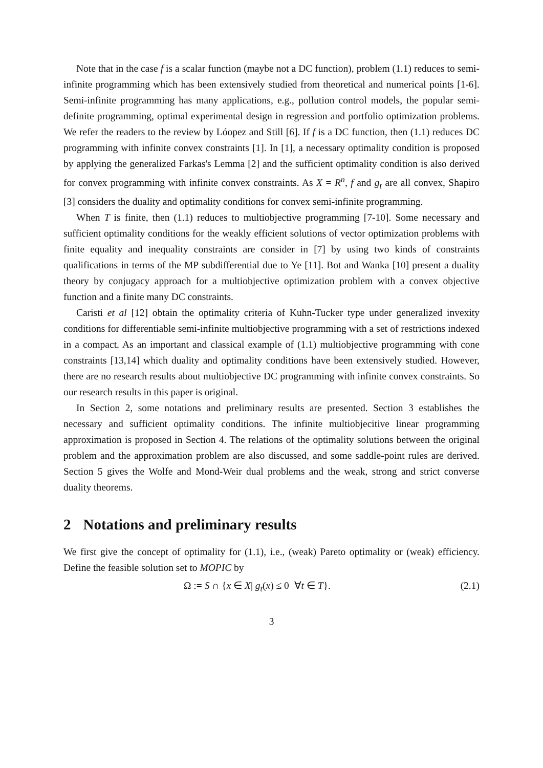Note that in the case f is a scalar function (maybe not a DC function), problem (1.1) reduces to semi-infinite programming which has been extensively studied from theoretical and numerical points [1-6]. Semi-infinite programming has many applications, e.g., pollution control models, the popular semi-definite programming, optimal experimental design in regression and portfolio optimization problems. We refer the readers to the review by Lóopez and Still [6]. If f is a DC function, then (1.1) reduces DC programming with infinite convex constraints [1]. In [1], a necessary optimality condition is proposed by applying the generalized Farkas's Lemma [2] and the sufficient optimality condition is also derived for convex programming with infinite convex constraints. As X = R<sup>n</sup>, f and g<sub>t</sub> are all convex, Shapiro [3] considers the duality and optimality conditions for convex semi-infinite programming.
When T is finite, then (1.1) reduces to multiobjective programming [7-10]. Some necessary and sufficient optimality conditions for the weakly efficient solutions of vector optimization problems with finite equality and inequality constraints are consider in [7] by using two kinds of constraints qualifications in terms of the MP subdifferential due to Ye [11]. Bot and Wanka [10] present a duality theory by conjugacy approach for a multiobjective optimization problem with a convex objective function and a finite many DC constraints.
Caristi et al [12] obtain the optimality criteria of Kuhn-Tucker type under generalized invexity conditions for differentiable semi-infinite multiobjective programming with a set of restrictions indexed in a compact. As an important and classical example of (1.1) multiobjective programming with cone constraints [13,14] which duality and optimality conditions have been extensively studied. However, there are no research results about multiobjective DC programming with infinite convex constraints. So our research results in this paper is original.
In Section 2, some notations and preliminary results are presented. Section 3 establishes the necessary and sufficient optimality conditions. The infinite multiobjecitive linear programming approximation is proposed in Section 4. The relations of the optimality solutions between the original problem and the approximation problem are also discussed, and some saddle-point rules are derived. Section 5 gives the Wolfe and Mond-Weir dual problems and the weak, strong and strict converse duality theorems.
2 Notations and preliminary results
We first give the concept of optimality for (1.1), i.e., (weak) Pareto optimality or (weak) efficiency. Define the feasible solution set to MOPIC by
Ω := S ∩ {x ∈ X| g<sub>t</sub>(x) ≤ 0 ∀t ∈ T}. (2.1)
3